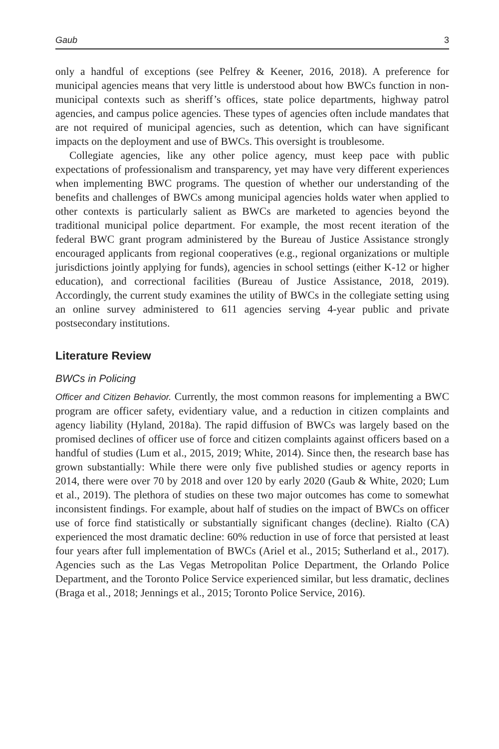Gaub 3
only a handful of exceptions (see Pelfrey & Keener, 2016, 2018). A preference for municipal agencies means that very little is understood about how BWCs function in non-municipal contexts such as sheriff’s offices, state police departments, highway patrol agencies, and campus police agencies. These types of agencies often include mandates that are not required of municipal agencies, such as detention, which can have significant impacts on the deployment and use of BWCs. This oversight is troublesome.
Collegiate agencies, like any other police agency, must keep pace with public expectations of professionalism and transparency, yet may have very different experiences when implementing BWC programs. The question of whether our understanding of the benefits and challenges of BWCs among municipal agencies holds water when applied to other contexts is particularly salient as BWCs are marketed to agencies beyond the traditional municipal police department. For example, the most recent iteration of the federal BWC grant program administered by the Bureau of Justice Assistance strongly encouraged applicants from regional cooperatives (e.g., regional organizations or multiple jurisdictions jointly applying for funds), agencies in school settings (either K-12 or higher education), and correctional facilities (Bureau of Justice Assistance, 2018, 2019). Accordingly, the current study examines the utility of BWCs in the collegiate setting using an online survey administered to 611 agencies serving 4-year public and private postsecondary institutions.
Literature Review
BWCs in Policing
Officer and Citizen Behavior. Currently, the most common reasons for implementing a BWC program are officer safety, evidentiary value, and a reduction in citizen complaints and agency liability (Hyland, 2018a). The rapid diffusion of BWCs was largely based on the promised declines of officer use of force and citizen complaints against officers based on a handful of studies (Lum et al., 2015, 2019; White, 2014). Since then, the research base has grown substantially: While there were only five published studies or agency reports in 2014, there were over 70 by 2018 and over 120 by early 2020 (Gaub & White, 2020; Lum et al., 2019). The plethora of studies on these two major outcomes has come to somewhat inconsistent findings. For example, about half of studies on the impact of BWCs on officer use of force find statistically or substantially significant changes (decline). Rialto (CA) experienced the most dramatic decline: 60% reduction in use of force that persisted at least four years after full implementation of BWCs (Ariel et al., 2015; Sutherland et al., 2017). Agencies such as the Las Vegas Metropolitan Police Department, the Orlando Police Department, and the Toronto Police Service experienced similar, but less dramatic, declines (Braga et al., 2018; Jennings et al., 2015; Toronto Police Service, 2016).